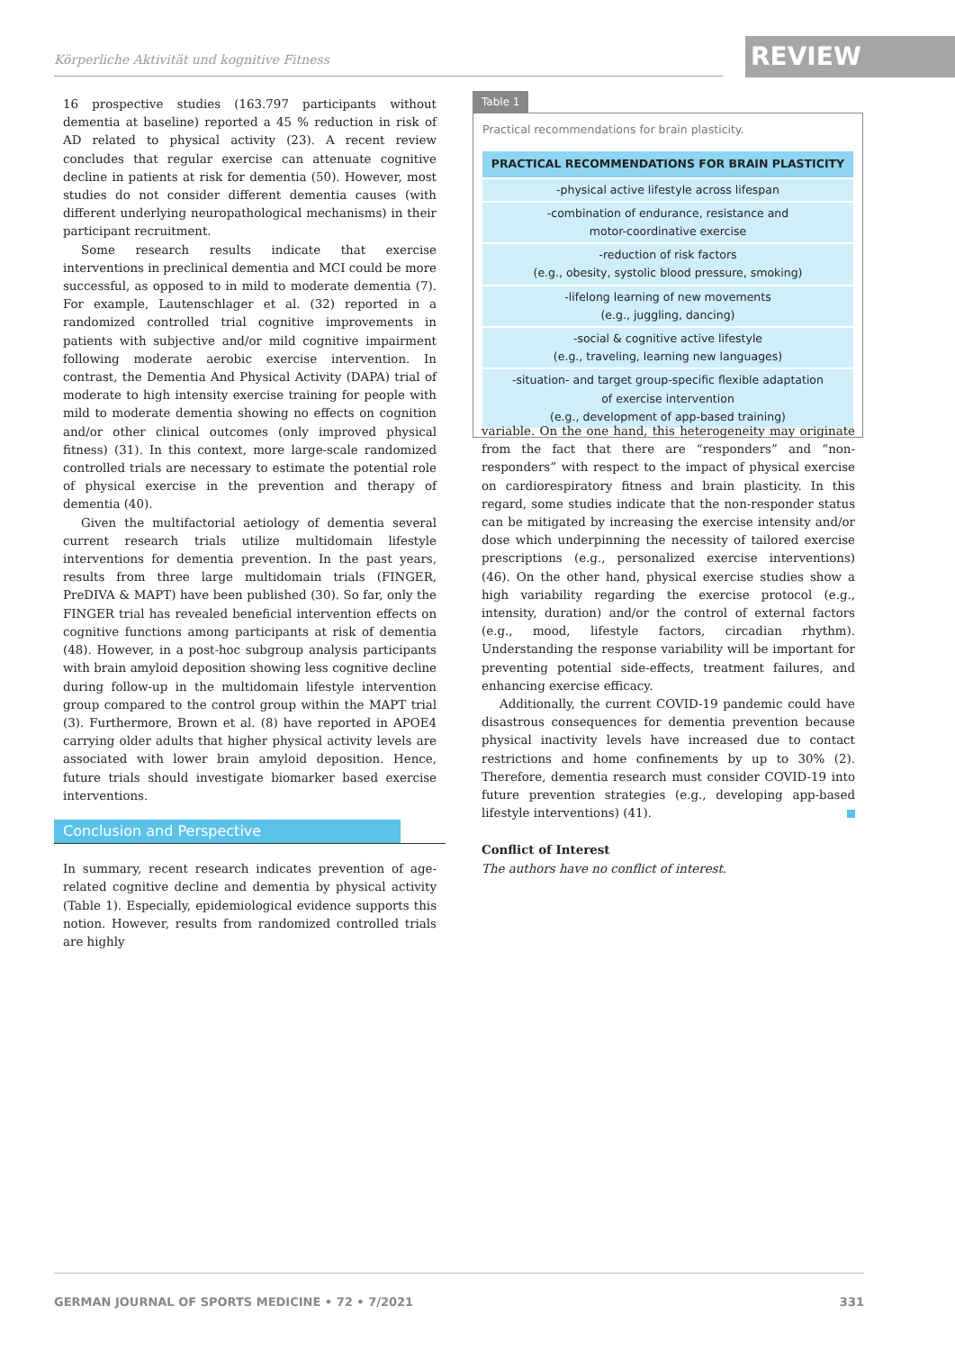Körperliche Aktivität und kognitive Fitness REVIEW
16 prospective studies (163.797 participants without dementia at baseline) reported a 45 % reduction in risk of AD related to physical activity (23). A recent review concludes that regular exercise can attenuate cognitive decline in patients at risk for dementia (50). However, most studies do not consider different dementia causes (with different underlying neuropathological mechanisms) in their participant recruitment.
Some research results indicate that exercise interventions in preclinical dementia and MCI could be more successful, as opposed to in mild to moderate dementia (7). For example, Lautenschlager et al. (32) reported in a randomized controlled trial cognitive improvements in patients with subjective and/or mild cognitive impairment following moderate aerobic exercise intervention. In contrast, the Dementia And Physical Activity (DAPA) trial of moderate to high intensity exercise training for people with mild to moderate dementia showing no effects on cognition and/or other clinical outcomes (only improved physical fitness) (31). In this context, more large-scale randomized controlled trials are necessary to estimate the potential role of physical exercise in the prevention and therapy of dementia (40).
Given the multifactorial aetiology of dementia several current research trials utilize multidomain lifestyle interventions for dementia prevention. In the past years, results from three large multidomain trials (FINGER, PreDIVA & MAPT) have been published (30). So far, only the FINGER trial has revealed beneficial intervention effects on cognitive functions among participants at risk of dementia (48). However, in a post-hoc subgroup analysis participants with brain amyloid deposition showing less cognitive decline during follow-up in the multidomain lifestyle intervention group compared to the control group within the MAPT trial (3). Furthermore, Brown et al. (8) have reported in APOE4 carrying older adults that higher physical activity levels are associated with lower brain amyloid deposition. Hence, future trials should investigate biomarker based exercise interventions.
Conclusion and Perspective
In summary, recent research indicates prevention of age-related cognitive decline and dementia by physical activity (Table 1). Especially, epidemiological evidence supports this notion. However, results from randomized controlled trials are highly
Table 1
Practical recommendations for brain plasticity.
| PRACTICAL RECOMMENDATIONS FOR BRAIN PLASTICITY |
| --- |
| -physical active lifestyle across lifespan |
| -combination of endurance, resistance and motor-coordinative exercise |
| -reduction of risk factors (e.g., obesity, systolic blood pressure, smoking) |
| -lifelong learning of new movements (e.g., juggling, dancing) |
| -social & cognitive active lifestyle (e.g., traveling, learning new languages) |
| -situation- and target group-specific flexible adaptation of exercise intervention (e.g., development of app-based training) |
variable. On the one hand, this heterogeneity may originate from the fact that there are “responders” and “non-responders” with respect to the impact of physical exercise on cardiorespiratory fitness and brain plasticity. In this regard, some studies indicate that the non-responder status can be mitigated by increasing the exercise intensity and/or dose which underpinning the necessity of tailored exercise prescriptions (e.g., personalized exercise interventions) (46). On the other hand, physical exercise studies show a high variability regarding the exercise protocol (e.g., intensity, duration) and/or the control of external factors (e.g., mood, lifestyle factors, circadian rhythm). Understanding the response variability will be important for preventing potential side-effects, treatment failures, and enhancing exercise efficacy.
Additionally, the current COVID-19 pandemic could have disastrous consequences for dementia prevention because physical inactivity levels have increased due to contact restrictions and home confinements by up to 30% (2). Therefore, dementia research must consider COVID-19 into future prevention strategies (e.g., developing app-based lifestyle interventions) (41).
Conflict of Interest
The authors have no conflict of interest.
GERMAN JOURNAL OF SPORTS MEDICINE • 72 • 7/2021 331